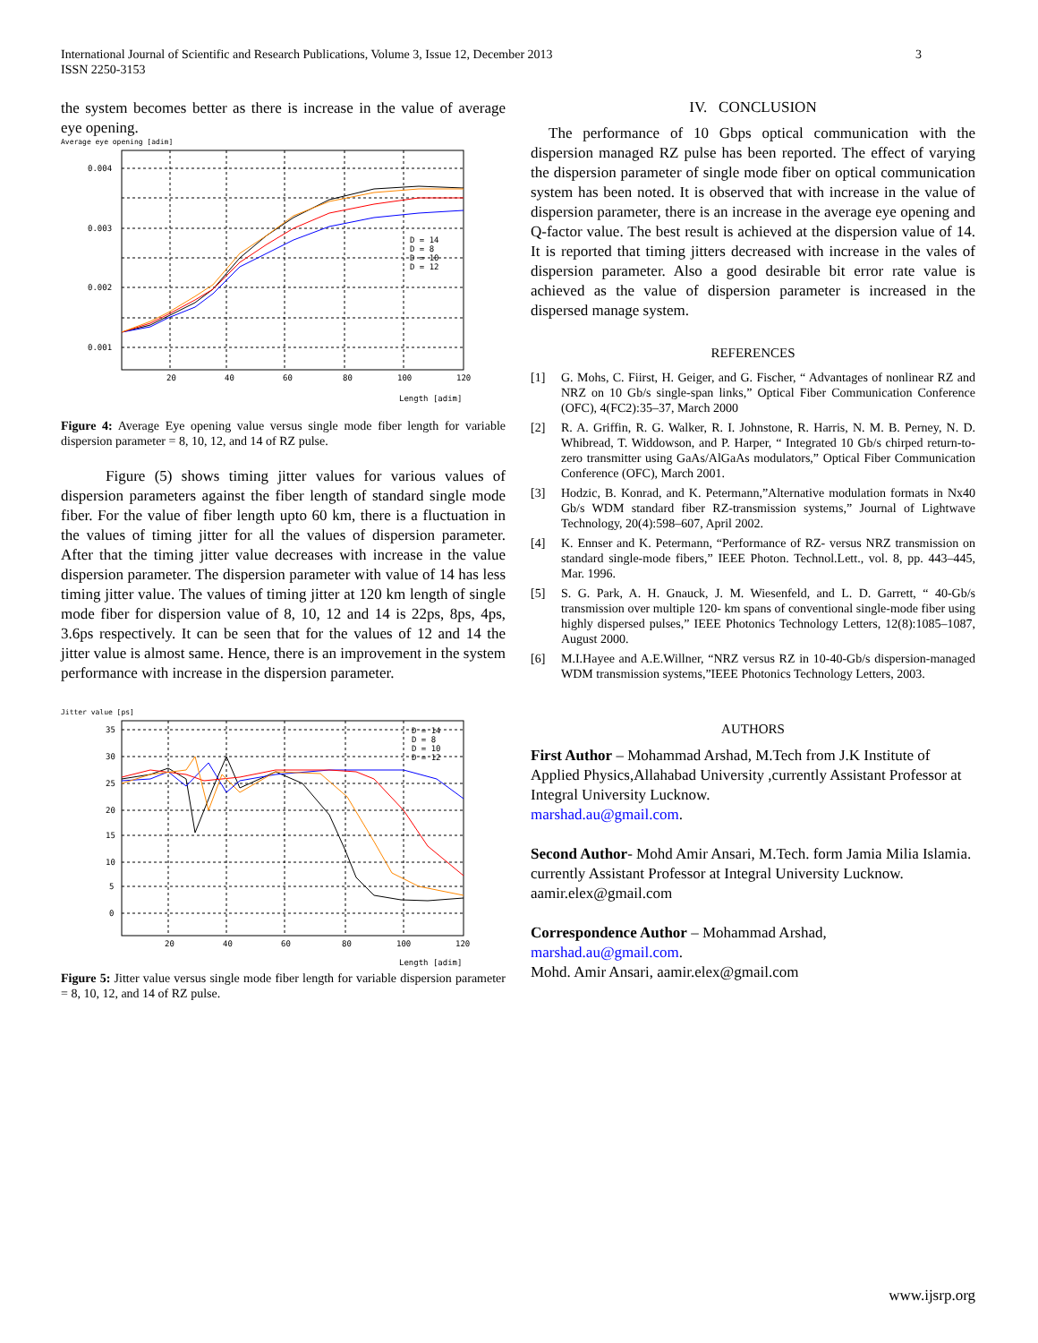International Journal of Scientific and Research Publications, Volume 3, Issue 12, December 2013
ISSN 2250-3153
3
the system becomes better as there is increase in the value of average eye opening.
Average eye opening [adim]
0.004
0.003
0.002
0.001
20
40
60
80
100
120
Length [adim]
D = 14
D = 8
D = 10
D = 12
Figure 4: Average Eye opening value versus single mode fiber length for variable dispersion parameter = 8, 10, 12, and 14 of RZ pulse.
Figure (5) shows timing jitter values for various values of dispersion parameters against the fiber length of standard single mode fiber. For the value of fiber length upto 60 km, there is a fluctuation in the values of timing jitter for all the values of dispersion parameter. After that the timing jitter value decreases with increase in the value dispersion parameter. The dispersion parameter with value of 14 has less timing jitter value. The values of timing jitter at 120 km length of single mode fiber for dispersion value of 8, 10, 12 and 14 is 22ps, 8ps, 4ps, 3.6ps respectively. It can be seen that for the values of 12 and 14 the jitter value is almost same. Hence, there is an improvement in the system performance with increase in the dispersion parameter.
Jitter value [ps]
35
30
25
20
15
10
5
0
20
40
60
80
100
120
Length [adim]
D = 14
D = 8
D = 10
D = 12
Figure 5: Jitter value versus single mode fiber length for variable dispersion parameter = 8, 10, 12, and 14 of RZ pulse.
IV. CONCLUSION
The performance of 10 Gbps optical communication with the dispersion managed RZ pulse has been reported. The effect of varying the dispersion parameter of single mode fiber on optical communication system has been noted. It is observed that with increase in the value of dispersion parameter, there is an increase in the average eye opening and Q-factor value. The best result is achieved at the dispersion value of 14. It is reported that timing jitters decreased with increase in the vales of dispersion parameter. Also a good desirable bit error rate value is achieved as the value of dispersion parameter is increased in the dispersed manage system.
REFERENCES
[1] G. Mohs, C. Fiirst, H. Geiger, and G. Fischer, “ Advantages of nonlinear RZ and NRZ on 10 Gb/s single-span links,” Optical Fiber Communication Conference (OFC), 4(FC2):35–37, March 2000
[2] R. A. Griffin, R. G. Walker, R. I. Johnstone, R. Harris, N. M. B. Perney, N. D. Whibread, T. Widdowson, and P. Harper, “ Integrated 10 Gb/s chirped return-to-zero transmitter using GaAs/AlGaAs modulators,” Optical Fiber Communication Conference (OFC), March 2001.
[3] Hodzic, B. Konrad, and K. Petermann,”Alternative modulation formats in Nx40 Gb/s WDM standard fiber RZ-transmission systems,” Journal of Lightwave Technology, 20(4):598–607, April 2002.
[4] K. Ennser and K. Petermann, “Performance of RZ- versus NRZ transmission on standard single-mode fibers,” IEEE Photon. Technol.Lett., vol. 8, pp. 443–445, Mar. 1996.
[5] S. G. Park, A. H. Gnauck, J. M. Wiesenfeld, and L. D. Garrett, “ 40-Gb/s transmission over multiple 120- km spans of conventional single-mode fiber using highly dispersed pulses,” IEEE Photonics Technology Letters, 12(8):1085–1087, August 2000.
[6] M.I.Hayee and A.E.Willner, “NRZ versus RZ in 10-40-Gb/s dispersion-managed WDM transmission systems,”IEEE Photonics Technology Letters, 2003.
AUTHORS
First Author – Mohammad Arshad, M.Tech from J.K Institute of Applied Physics,Allahabad University ,currently Assistant Professor at Integral University Lucknow.
marshad.au@gmail.com.
Second Author- Mohd Amir Ansari, M.Tech. form Jamia Milia Islamia. currently Assistant Professor at Integral University Lucknow.
aamir.elex@gmail.com
Correspondence Author – Mohammad Arshad,
marshad.au@gmail.com.
Mohd. Amir Ansari, aamir.elex@gmail.com
www.ijsrp.org